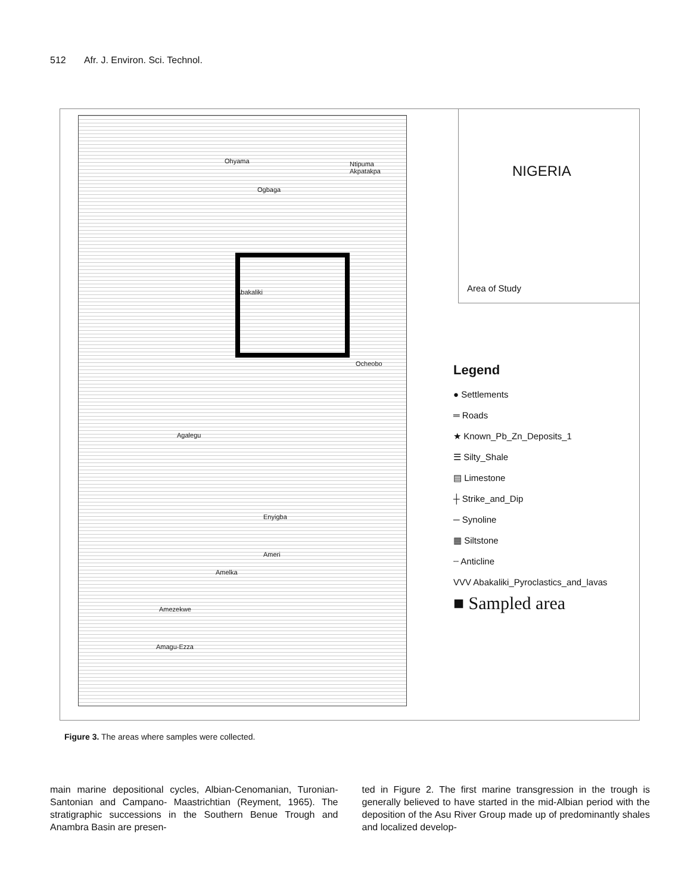512 Afr. J. Environ. Sci. Technol.
Ohyama
Ogbaga
Ntipuma Akpatakpa
Abakaliki
Ocheobo
Agalegu
Enyigba
Ameri
Amelka
Amezekwe
Amagu-Ezza
NIGERIA
Area of Study
Legend
● Settlements
═ Roads
★ Known_Pb_Zn_Deposits_1
☰ Silty_Shale
▤ Limestone
┼ Strike_and_Dip
─ Synoline
▦ Siltstone
┄ Anticline
VVV Abakaliki_Pyroclastics_and_lavas
■ Sampled area
Figure 3. The areas where samples were collected.
main marine depositional cycles, Albian-Cenomanian, Turonian-Santonian and Campano- Maastrichtian (Reyment, 1965). The stratigraphic successions in the Southern Benue Trough and Anambra Basin are presen-
ted in Figure 2. The first marine transgression in the trough is generally believed to have started in the mid-Albian period with the deposition of the Asu River Group made up of predominantly shales and localized develop-